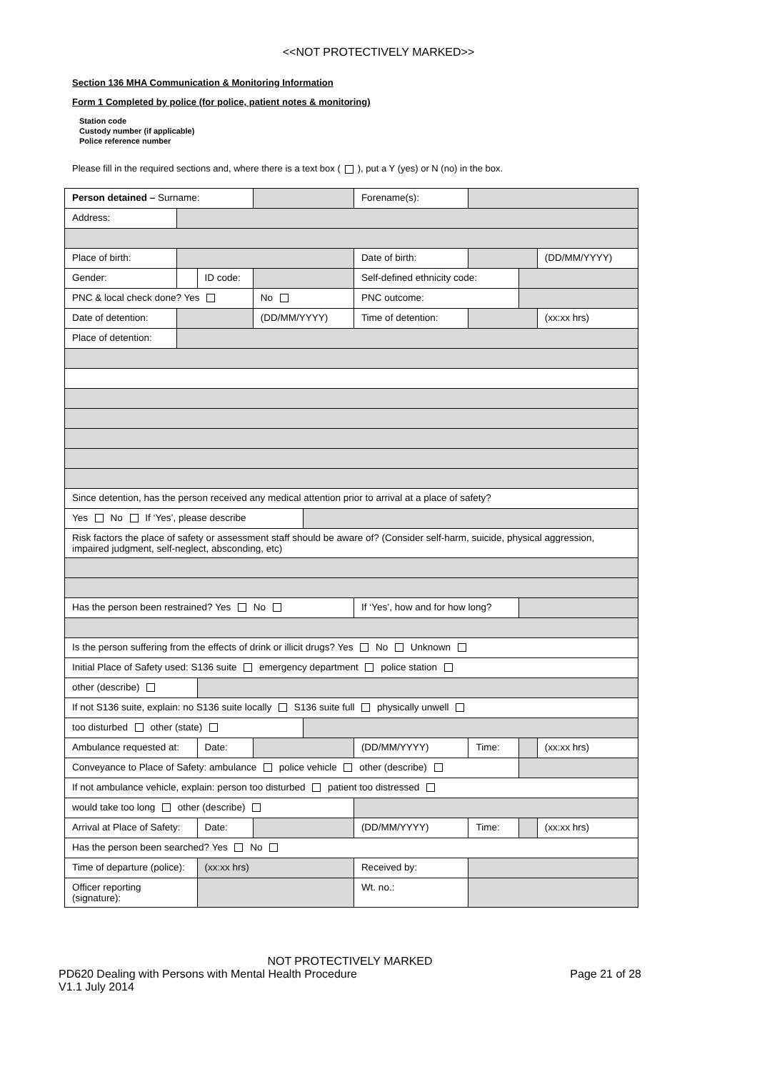<<NOT PROTECTIVELY MARKED>>
Section 136 MHA Communication & Monitoring Information
Form 1 Completed by police (for police, patient notes & monitoring)
Station code
Custody number (if applicable)
Police reference number
Please fill in the required sections and, where there is a text box ( ), put a Y (yes) or N (no) in the box.
| Person detained – Surname: | | | | | | Forename(s): | | | |
| Address: | | | | | | | | | |
| Place of birth: | | | | | Date of birth: | | | | (DD/MM/YYYY) |
| Gender: | | ID code: | | | Self-defined ethnicity code: | | | | |
| PNC & local check done? Yes | | | No | | PNC outcome: | | | | |
| Date of detention: | | | (DD/MM/YYYY) | | Time of detention: | | | | (xx:xx hrs) |
| Place of detention: | | | | | | | | | |
| Since detention, has the person received any medical attention prior to arrival at a place of safety? | | | | | | | | | |
| Yes No If ‘Yes’, please describe | | | | | | | | | |
| Risk factors the place of safety or assessment staff should be aware of? (Consider self-harm, suicide, physical aggression, impaired judgment, self-neglect, absconding, etc) | | | | | | | | | |
| Has the person been restrained? Yes No | | | | | If ‘Yes’, how and for how long? | | | | |
| Is the person suffering from the effects of drink or illicit drugs? Yes No Unknown | | | | | | | | | |
| Initial Place of Safety used: S136 suite emergency department police station | | | | | | | | | |
| other (describe) | | | | | | | | | |
| If not S136 suite, explain: no S136 suite locally S136 suite full physically unwell | | | | | | | | | |
| too disturbed other (state) | | | | | | | | | |
| Ambulance requested at: | | Date: | | | (DD/MM/YYYY) | | Time: | | (xx:xx hrs) |
| Conveyance to Place of Safety: ambulance police vehicle other (describe) | | | | | | | | | |
| If not ambulance vehicle, explain: person too disturbed patient too distressed | | | | | | | | | |
| would take too long other (describe) | | | | | | | | | |
| Arrival at Place of Safety: | | Date: | | | (DD/MM/YYYY) | | Time: | | (xx:xx hrs) |
| Has the person been searched? Yes No | | | | | | | | | |
| Time of departure (police): | | (xx:xx hrs) | | | Received by: | | | | |
| Officer reporting (signature): | | | | | Wt. no.: | | | | |
NOT PROTECTIVELY MARKED
PD620 Dealing with Persons with Mental Health Procedure Page 21 of 28
V1.1 July 2014